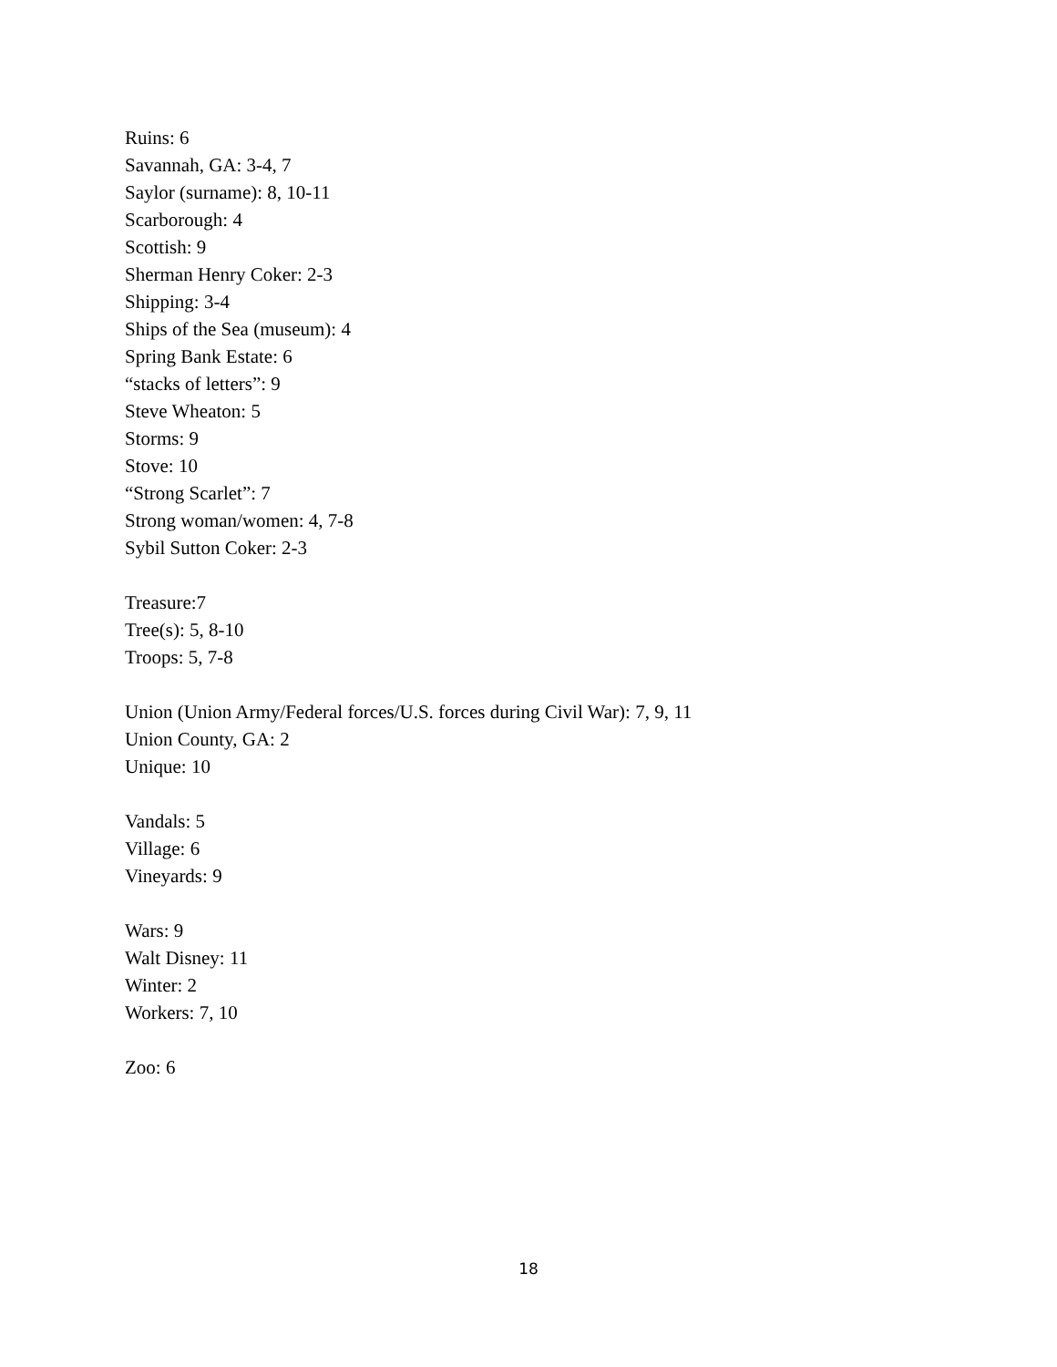Ruins: 6
Savannah, GA: 3-4, 7
Saylor (surname): 8, 10-11
Scarborough: 4
Scottish: 9
Sherman Henry Coker: 2-3
Shipping: 3-4
Ships of the Sea (museum): 4
Spring Bank Estate: 6
“stacks of letters”: 9
Steve Wheaton: 5
Storms: 9
Stove: 10
“Strong Scarlet”: 7
Strong woman/women: 4, 7-8
Sybil Sutton Coker: 2-3
Treasure:7
Tree(s): 5, 8-10
Troops: 5, 7-8
Union (Union Army/Federal forces/U.S. forces during Civil War): 7, 9, 11
Union County, GA: 2
Unique: 10
Vandals: 5
Village: 6
Vineyards: 9
Wars: 9
Walt Disney: 11
Winter: 2
Workers: 7, 10
Zoo: 6
18